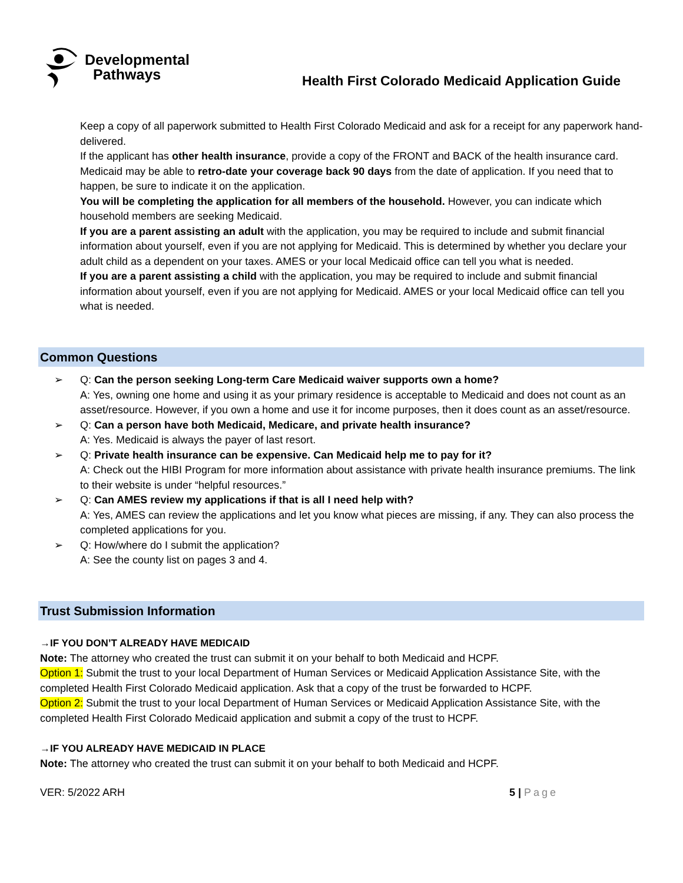Developmental
Pathways
Health First Colorado Medicaid Application Guide
Keep a copy of all paperwork submitted to Health First Colorado Medicaid and ask for a receipt for any paperwork hand-delivered.
If the applicant has other health insurance, provide a copy of the FRONT and BACK of the health insurance card.
Medicaid may be able to retro-date your coverage back 90 days from the date of application. If you need that to happen, be sure to indicate it on the application.
You will be completing the application for all members of the household. However, you can indicate which household members are seeking Medicaid.
If you are a parent assisting an adult with the application, you may be required to include and submit financial information about yourself, even if you are not applying for Medicaid. This is determined by whether you declare your adult child as a dependent on your taxes. AMES or your local Medicaid office can tell you what is needed.
If you are a parent assisting a child with the application, you may be required to include and submit financial information about yourself, even if you are not applying for Medicaid. AMES or your local Medicaid office can tell you what is needed.
Common Questions
➢ Q: Can the person seeking Long-term Care Medicaid waiver supports own a home?
A: Yes, owning one home and using it as your primary residence is acceptable to Medicaid and does not count as an asset/resource. However, if you own a home and use it for income purposes, then it does count as an asset/resource.
➢ Q: Can a person have both Medicaid, Medicare, and private health insurance?
A: Yes. Medicaid is always the payer of last resort.
➢ Q: Private health insurance can be expensive. Can Medicaid help me to pay for it?
A: Check out the HIBI Program for more information about assistance with private health insurance premiums. The link to their website is under “helpful resources.”
➢ Q: Can AMES review my applications if that is all I need help with?
A: Yes, AMES can review the applications and let you know what pieces are missing, if any. They can also process the completed applications for you.
➢ Q: How/where do I submit the application?
A: See the county list on pages 3 and 4.
Trust Submission Information
→IF YOU DON’T ALREADY HAVE MEDICAID
Note: The attorney who created the trust can submit it on your behalf to both Medicaid and HCPF.
Option 1: Submit the trust to your local Department of Human Services or Medicaid Application Assistance Site, with the completed Health First Colorado Medicaid application. Ask that a copy of the trust be forwarded to HCPF.
Option 2: Submit the trust to your local Department of Human Services or Medicaid Application Assistance Site, with the completed Health First Colorado Medicaid application and submit a copy of the trust to HCPF.
→IF YOU ALREADY HAVE MEDICAID IN PLACE
Note: The attorney who created the trust can submit it on your behalf to both Medicaid and HCPF.
VER: 5/2022 ARH 5 | Page